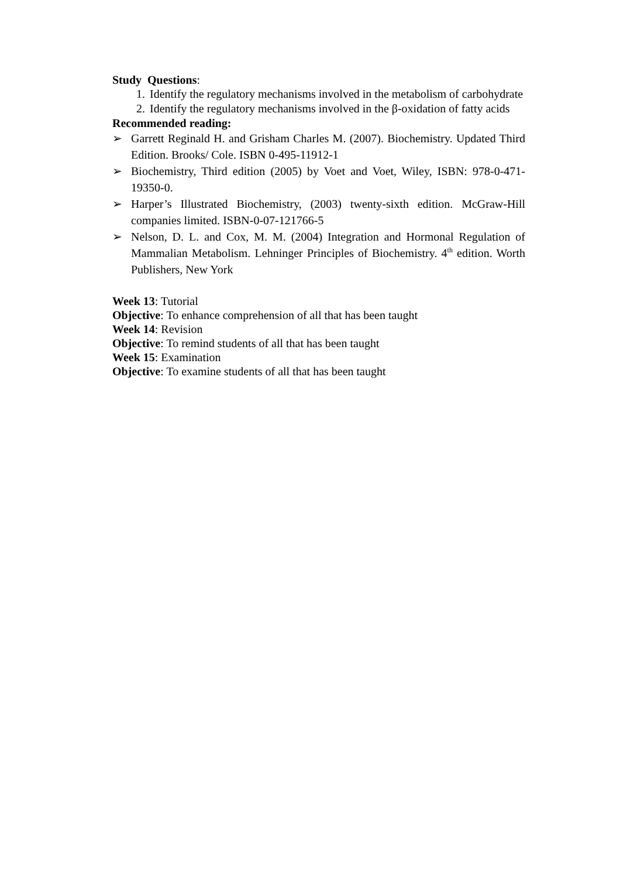Study Questions:
1. Identify the regulatory mechanisms involved in the metabolism of carbohydrate
2. Identify the regulatory mechanisms involved in the β-oxidation of fatty acids
Recommended reading:
➢ Garrett Reginald H. and Grisham Charles M. (2007). Biochemistry. Updated Third Edition. Brooks/ Cole. ISBN 0-495-11912-1
➢ Biochemistry, Third edition (2005) by Voet and Voet, Wiley, ISBN: 978-0-471-19350-0.
➢ Harper’s Illustrated Biochemistry, (2003) twenty-sixth edition. McGraw-Hill companies limited. ISBN-0-07-121766-5
➢ Nelson, D. L. and Cox, M. M. (2004) Integration and Hormonal Regulation of Mammalian Metabolism. Lehninger Principles of Biochemistry. 4<sup>th</sup> edition. Worth Publishers, New York
Week 13: Tutorial
Objective: To enhance comprehension of all that has been taught
Week 14: Revision
Objective: To remind students of all that has been taught
Week 15: Examination
Objective: To examine students of all that has been taught